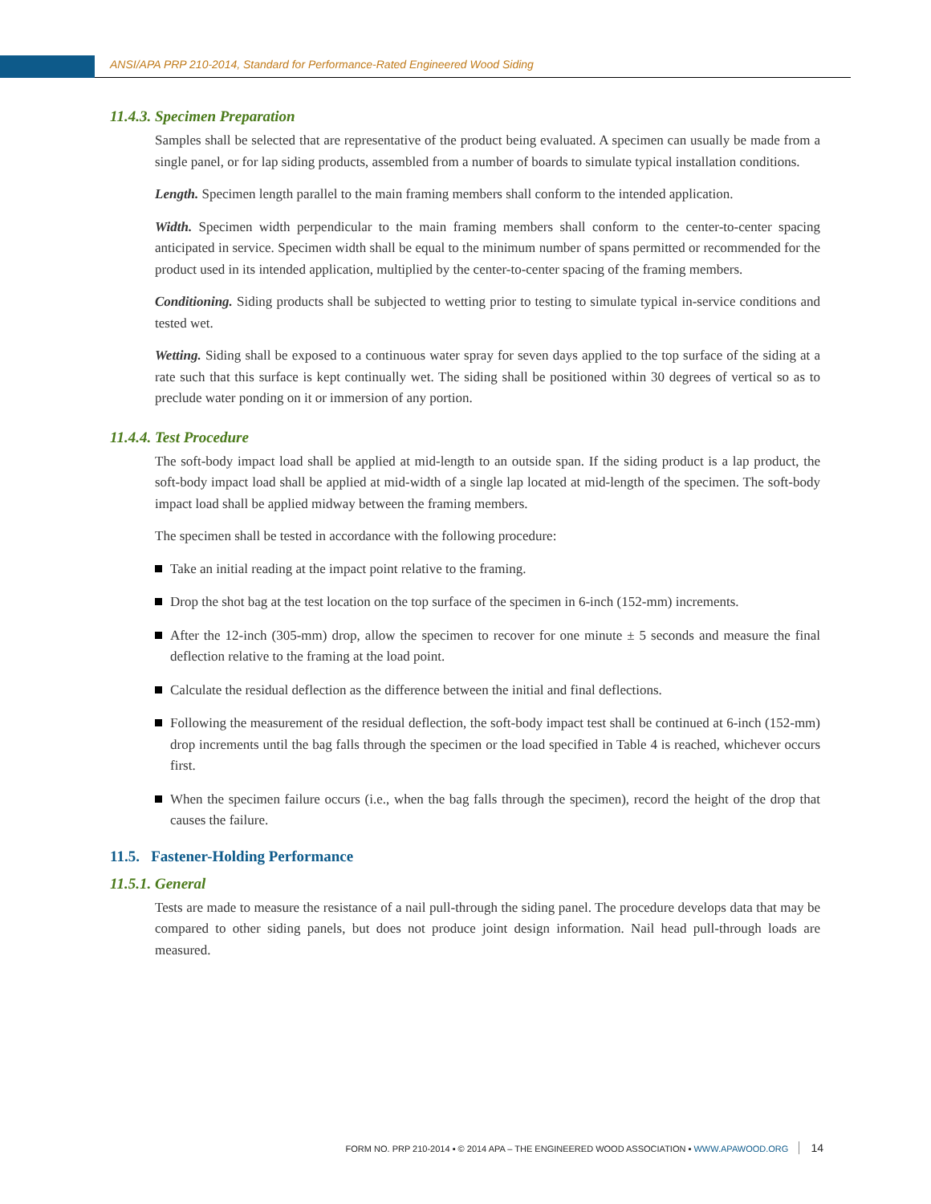ANSI/APA PRP 210-2014, Standard for Performance-Rated Engineered Wood Siding
11.4.3. Specimen Preparation
Samples shall be selected that are representative of the product being evaluated. A specimen can usually be made from a single panel, or for lap siding products, assembled from a number of boards to simulate typical installation conditions.
Length. Specimen length parallel to the main framing members shall conform to the intended application.
Width. Specimen width perpendicular to the main framing members shall conform to the center-to-center spacing anticipated in service. Specimen width shall be equal to the minimum number of spans permitted or recommended for the product used in its intended application, multiplied by the center-to-center spacing of the framing members.
Conditioning. Siding products shall be subjected to wetting prior to testing to simulate typical in-service conditions and tested wet.
Wetting. Siding shall be exposed to a continuous water spray for seven days applied to the top surface of the siding at a rate such that this surface is kept continually wet. The siding shall be positioned within 30 degrees of vertical so as to preclude water ponding on it or immersion of any portion.
11.4.4. Test Procedure
The soft-body impact load shall be applied at mid-length to an outside span. If the siding product is a lap product, the soft-body impact load shall be applied at mid-width of a single lap located at mid-length of the specimen. The soft-body impact load shall be applied midway between the framing members.
The specimen shall be tested in accordance with the following procedure:
Take an initial reading at the impact point relative to the framing.
Drop the shot bag at the test location on the top surface of the specimen in 6-inch (152-mm) increments.
After the 12-inch (305-mm) drop, allow the specimen to recover for one minute ± 5 seconds and measure the final deflection relative to the framing at the load point.
Calculate the residual deflection as the difference between the initial and final deflections.
Following the measurement of the residual deflection, the soft-body impact test shall be continued at 6-inch (152-mm) drop increments until the bag falls through the specimen or the load specified in Table 4 is reached, whichever occurs first.
When the specimen failure occurs (i.e., when the bag falls through the specimen), record the height of the drop that causes the failure.
11.5. Fastener-Holding Performance
11.5.1. General
Tests are made to measure the resistance of a nail pull-through the siding panel. The procedure develops data that may be compared to other siding panels, but does not produce joint design information. Nail head pull-through loads are measured.
FORM NO. PRP 210-2014 ▪ © 2014 APA – THE ENGINEERED WOOD ASSOCIATION ▪ WWW.APAWOOD.ORG 14